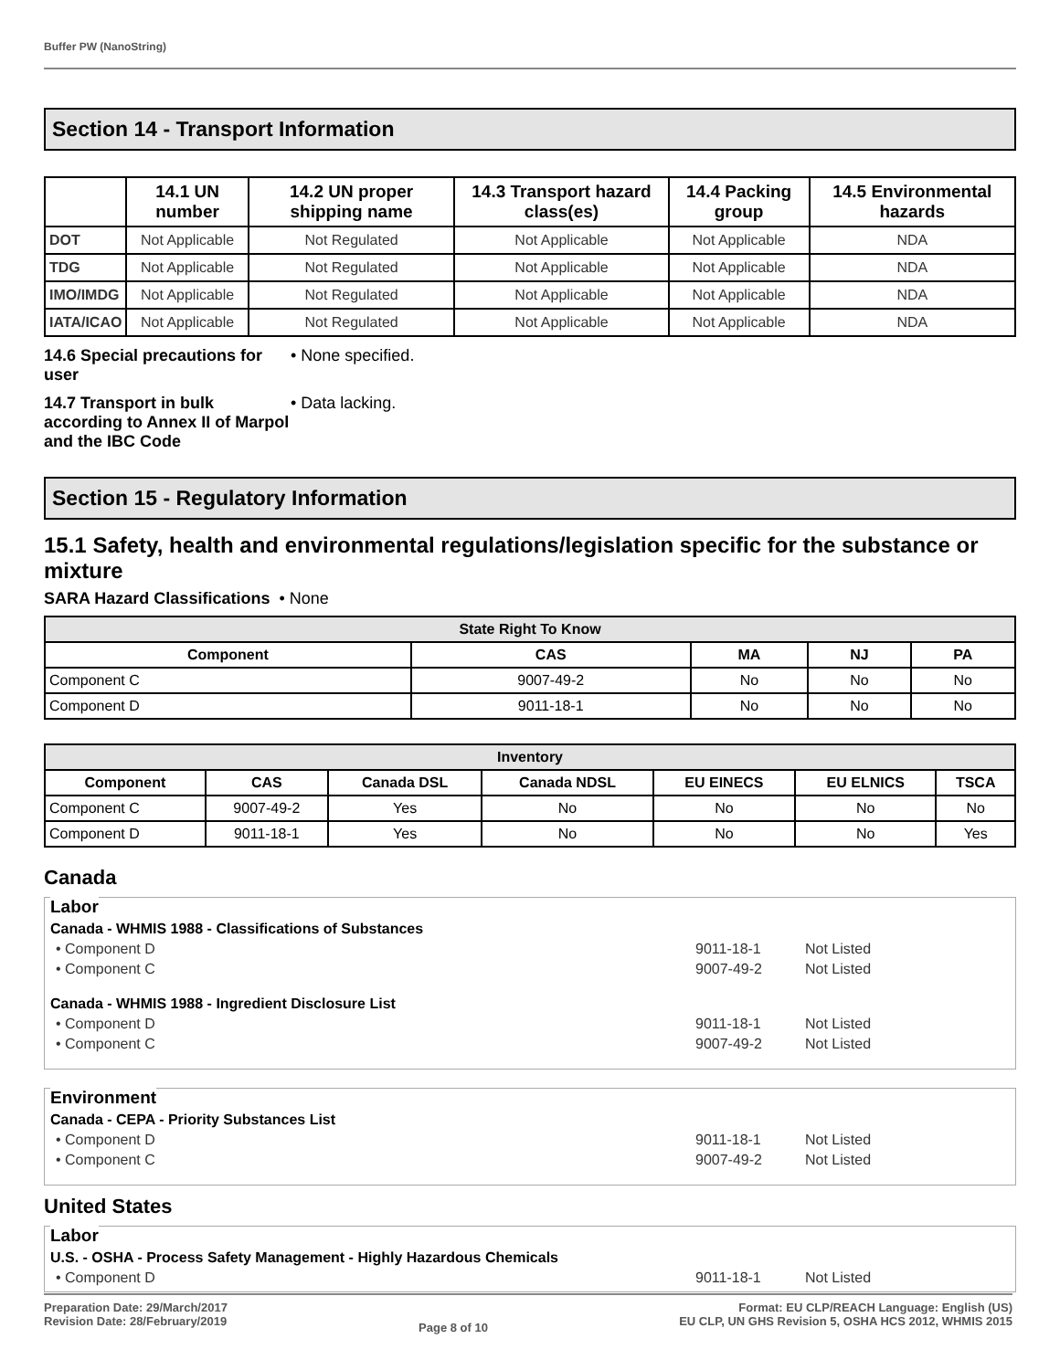Buffer PW (NanoString)
Section 14 - Transport Information
| | 14.1 UN number | 14.2 UN proper shipping name | 14.3 Transport hazard class(es) | 14.4 Packing group | 14.5 Environmental hazards |
| --- | --- | --- | --- | --- | --- |
| DOT | Not Applicable | Not Regulated | Not Applicable | Not Applicable | NDA |
| TDG | Not Applicable | Not Regulated | Not Applicable | Not Applicable | NDA |
| IMO/IMDG | Not Applicable | Not Regulated | Not Applicable | Not Applicable | NDA |
| IATA/ICAO | Not Applicable | Not Regulated | Not Applicable | Not Applicable | NDA |
14.6 Special precautions for user
• None specified.
14.7 Transport in bulk according to Annex II of Marpol and the IBC Code
• Data lacking.
Section 15 - Regulatory Information
15.1 Safety, health and environmental regulations/legislation specific for the substance or mixture
SARA Hazard Classifications • None
| State Right To Know | | | | |
| --- | --- | --- | --- | --- |
| Component | CAS | MA | NJ | PA |
| Component C | 9007-49-2 | No | No | No |
| Component D | 9011-18-1 | No | No | No |
| Inventory | | | | | | |
| --- | --- | --- | --- | --- | --- | --- |
| Component | CAS | Canada DSL | Canada NDSL | EU EINECS | EU ELNICS | TSCA |
| Component C | 9007-49-2 | Yes | No | No | No | No |
| Component D | 9011-18-1 | Yes | No | No | No | Yes |
Canada
Labor
Canada - WHMIS 1988 - Classifications of Substances
• Component D 9011-18-1 Not Listed
• Component C 9007-49-2 Not Listed
Canada - WHMIS 1988 - Ingredient Disclosure List
• Component D 9011-18-1 Not Listed
• Component C 9007-49-2 Not Listed
Environment
Canada - CEPA - Priority Substances List
• Component D 9011-18-1 Not Listed
• Component C 9007-49-2 Not Listed
United States
Labor
U.S. - OSHA - Process Safety Management - Highly Hazardous Chemicals
• Component D 9011-18-1 Not Listed
Preparation Date: 29/March/2017
Revision Date: 28/February/2019
Page 8 of 10
Format: EU CLP/REACH Language: English (US)
EU CLP, UN GHS Revision 5, OSHA HCS 2012, WHMIS 2015